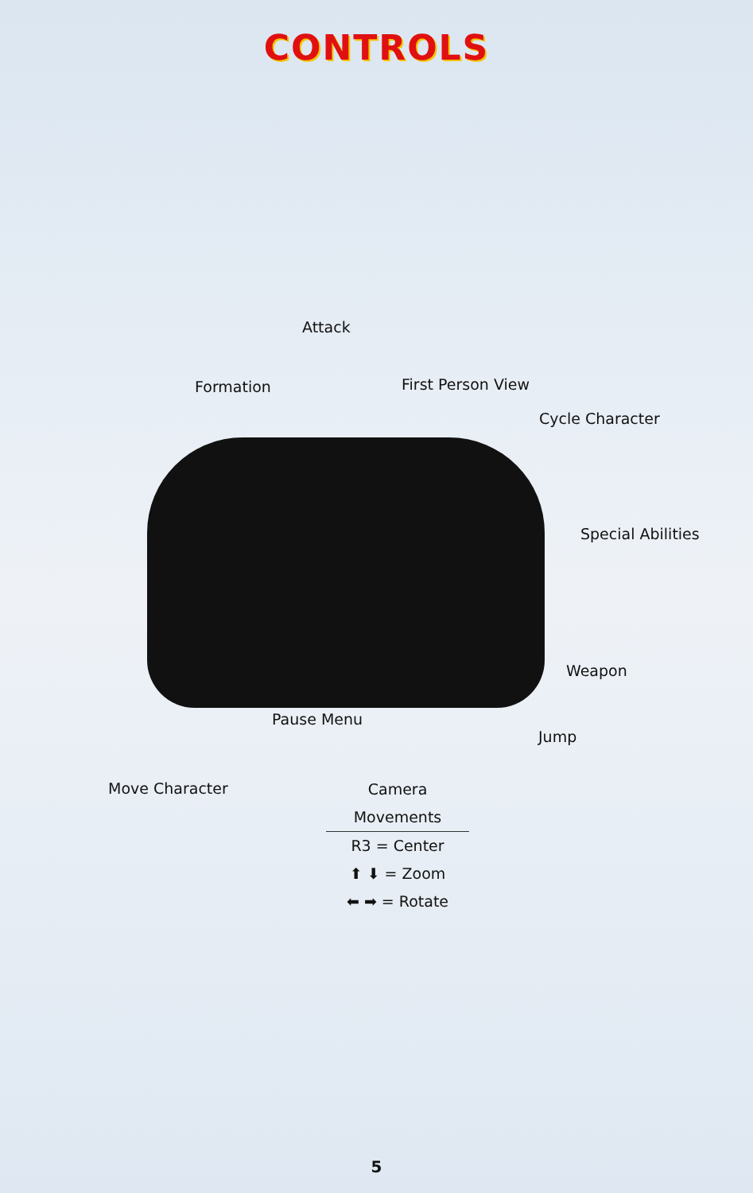CONTROLS
Attack
Formation First Person View
Cycle Character
Special Abilities
Weapon
Pause Menu
Jump
Move Character
Camera Movements
R3 = Center
⬆ ⬇ = Zoom
⬅ ➡ = Rotate
5